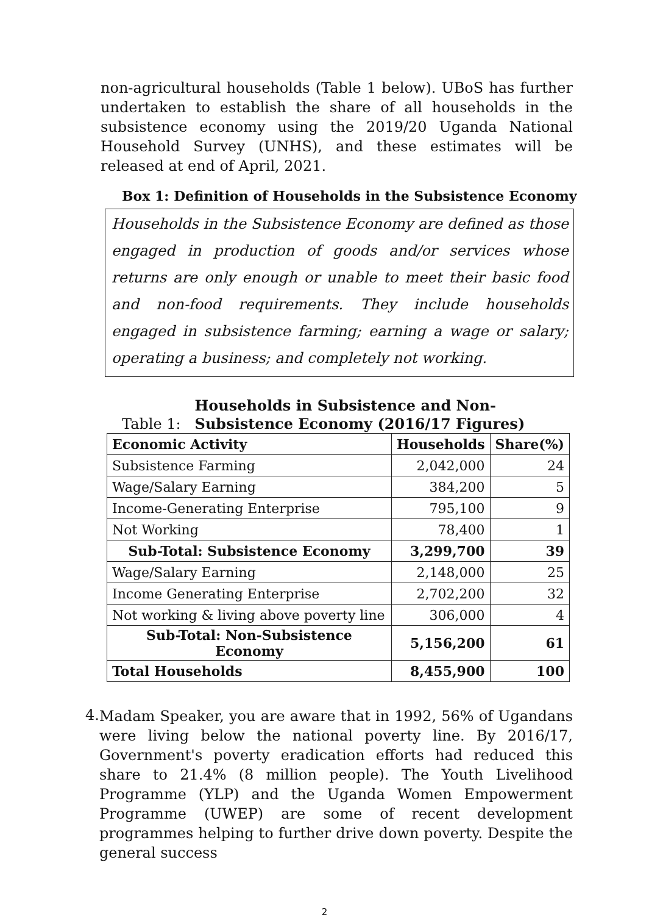non-agricultural households (Table 1 below). UBoS has further undertaken to establish the share of all households in the subsistence economy using the 2019/20 Uganda National Household Survey (UNHS), and these estimates will be released at end of April, 2021.
Box 1: Definition of Households in the Subsistence Economy
Households in the Subsistence Economy are defined as those engaged in production of goods and/or services whose returns are only enough or unable to meet their basic food and non-food requirements. They include households engaged in subsistence farming; earning a wage or salary; operating a business; and completely not working.
Table 1: Households in Subsistence and Non-
Subsistence Economy (2016/17 Figures)
| Economic Activity | Households | Share(%) |
| --- | --- | --- |
| Subsistence Farming | 2,042,000 | 24 |
| Wage/Salary Earning | 384,200 | 5 |
| Income-Generating Enterprise | 795,100 | 9 |
| Not Working | 78,400 | 1 |
| Sub-Total: Subsistence Economy | 3,299,700 | 39 |
| Wage/Salary Earning | 2,148,000 | 25 |
| Income Generating Enterprise | 2,702,200 | 32 |
| Not working & living above poverty line | 306,000 | 4 |
| Sub-Total: Non-Subsistence Economy | 5,156,200 | 61 |
| Total Households | 8,455,900 | 100 |
4.
Madam Speaker, you are aware that in 1992, 56% of Ugandans were living below the national poverty line. By 2016/17, Government's poverty eradication efforts had reduced this share to 21.4% (8 million people). The Youth Livelihood Programme (YLP) and the Uganda Women Empowerment Programme (UWEP) are some of recent development programmes helping to further drive down poverty. Despite the general success
2